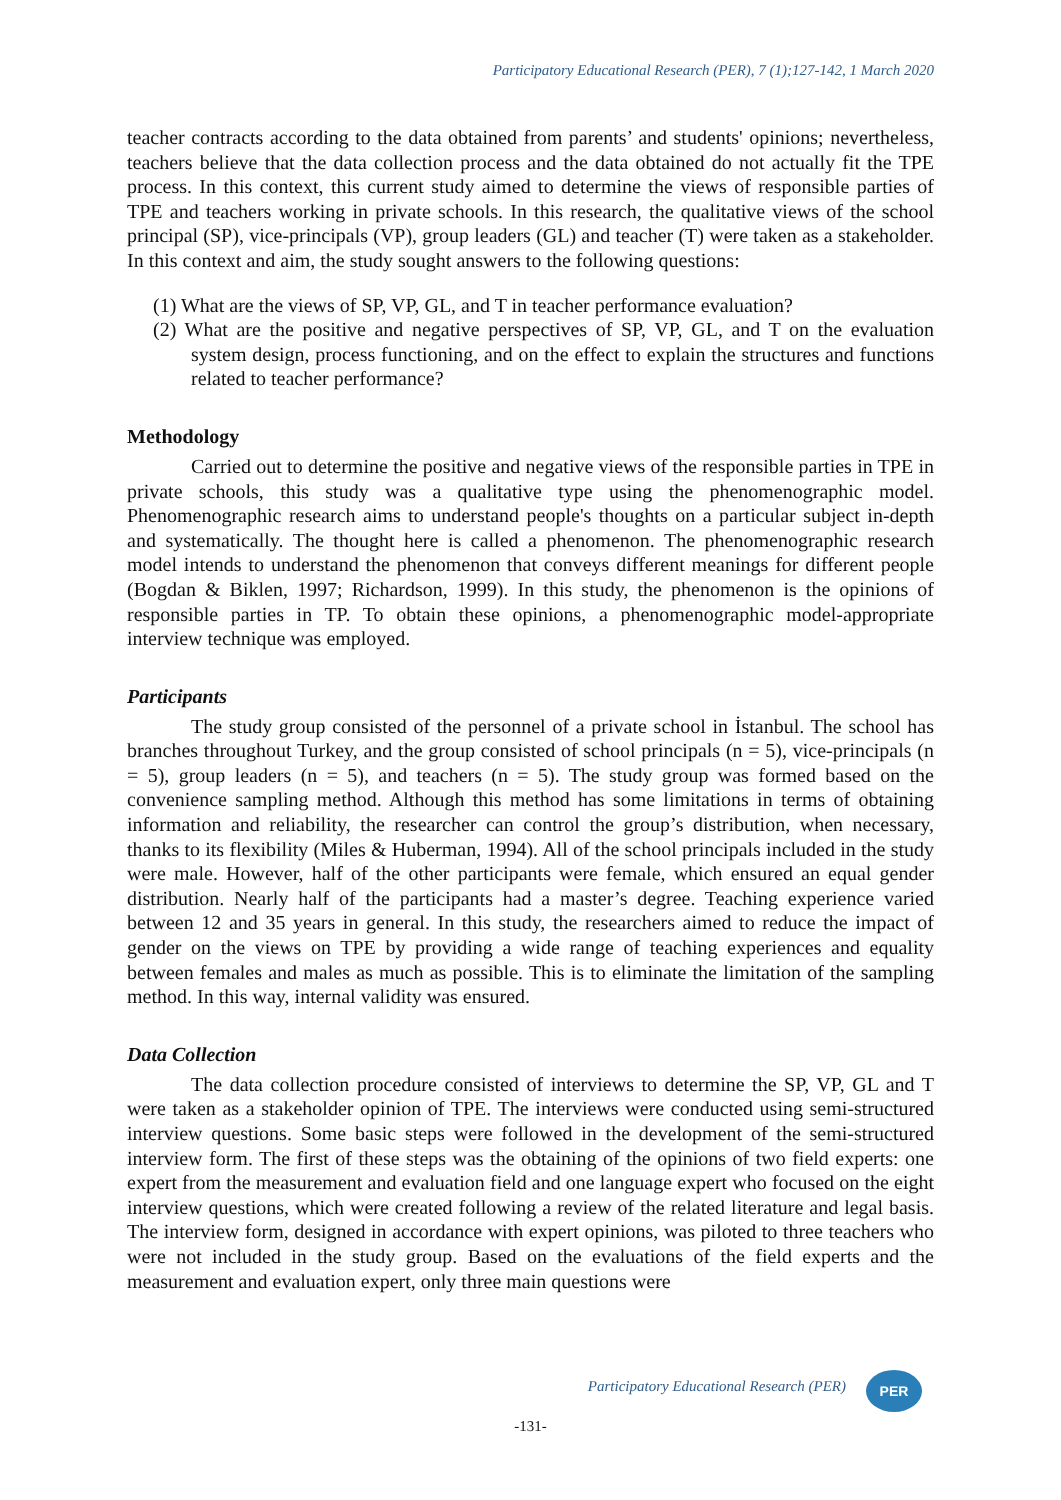Participatory Educational Research (PER), 7 (1);127-142, 1 March 2020
teacher contracts according to the data obtained from parents’ and students' opinions; nevertheless, teachers believe that the data collection process and the data obtained do not actually fit the TPE process. In this context, this current study aimed to determine the views of responsible parties of TPE and teachers working in private schools. In this research, the qualitative views of the school principal (SP), vice-principals (VP), group leaders (GL) and teacher (T) were taken as a stakeholder. In this context and aim, the study sought answers to the following questions:
(1) What are the views of SP, VP, GL, and T in teacher performance evaluation?
(2) What are the positive and negative perspectives of SP, VP, GL, and T on the evaluation system design, process functioning, and on the effect to explain the structures and functions related to teacher performance?
Methodology
Carried out to determine the positive and negative views of the responsible parties in TPE in private schools, this study was a qualitative type using the phenomenographic model. Phenomenographic research aims to understand people's thoughts on a particular subject in-depth and systematically. The thought here is called a phenomenon. The phenomenographic research model intends to understand the phenomenon that conveys different meanings for different people (Bogdan & Biklen, 1997; Richardson, 1999). In this study, the phenomenon is the opinions of responsible parties in TP. To obtain these opinions, a phenomenographic model-appropriate interview technique was employed.
Participants
The study group consisted of the personnel of a private school in İstanbul. The school has branches throughout Turkey, and the group consisted of school principals (n = 5), vice-principals (n = 5), group leaders (n = 5), and teachers (n = 5). The study group was formed based on the convenience sampling method. Although this method has some limitations in terms of obtaining information and reliability, the researcher can control the group’s distribution, when necessary, thanks to its flexibility (Miles & Huberman, 1994). All of the school principals included in the study were male. However, half of the other participants were female, which ensured an equal gender distribution. Nearly half of the participants had a master’s degree. Teaching experience varied between 12 and 35 years in general. In this study, the researchers aimed to reduce the impact of gender on the views on TPE by providing a wide range of teaching experiences and equality between females and males as much as possible. This is to eliminate the limitation of the sampling method. In this way, internal validity was ensured.
Data Collection
The data collection procedure consisted of interviews to determine the SP, VP, GL and T were taken as a stakeholder opinion of TPE. The interviews were conducted using semi-structured interview questions. Some basic steps were followed in the development of the semi-structured interview form. The first of these steps was the obtaining of the opinions of two field experts: one expert from the measurement and evaluation field and one language expert who focused on the eight interview questions, which were created following a review of the related literature and legal basis. The interview form, designed in accordance with expert opinions, was piloted to three teachers who were not included in the study group. Based on the evaluations of the field experts and the measurement and evaluation expert, only three main questions were
Participatory Educational Research (PER)
PER
-131-